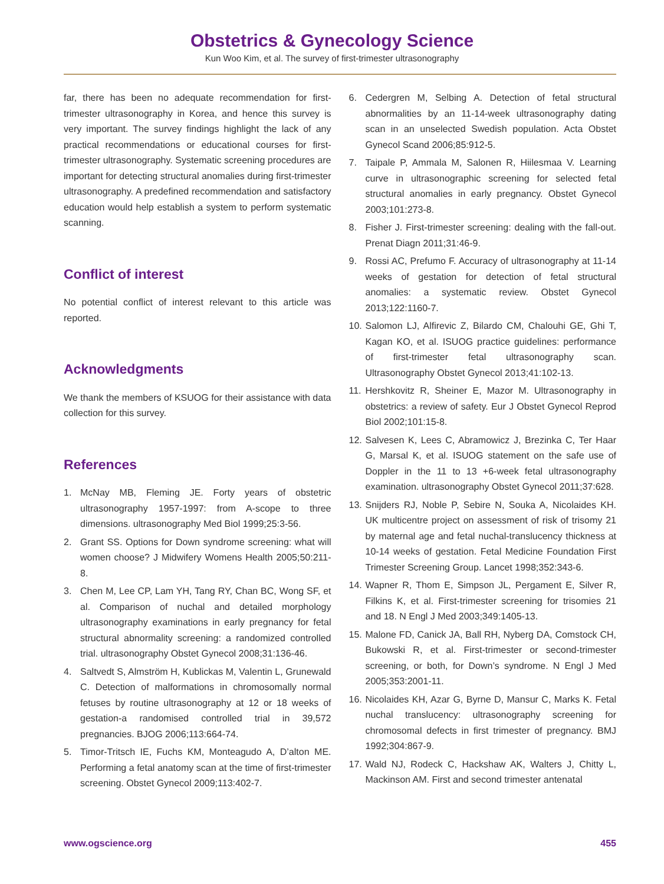Obstetrics & Gynecology Science
Kun Woo Kim, et al. The survey of first-trimester ultrasonography
far, there has been no adequate recommendation for first-trimester ultrasonography in Korea, and hence this survey is very important. The survey findings highlight the lack of any practical recommendations or educational courses for first-trimester ultrasonography. Systematic screening procedures are important for detecting structural anomalies during first-trimester ultrasonography. A predefined recommendation and satisfactory education would help establish a system to perform systematic scanning.
Conflict of interest
No potential conflict of interest relevant to this article was reported.
Acknowledgments
We thank the members of KSUOG for their assistance with data collection for this survey.
References
1. McNay MB, Fleming JE. Forty years of obstetric ultrasonography 1957-1997: from A-scope to three dimensions. ultrasonography Med Biol 1999;25:3-56.
2. Grant SS. Options for Down syndrome screening: what will women choose? J Midwifery Womens Health 2005;50:211-8.
3. Chen M, Lee CP, Lam YH, Tang RY, Chan BC, Wong SF, et al. Comparison of nuchal and detailed morphology ultrasonography examinations in early pregnancy for fetal structural abnormality screening: a randomized controlled trial. ultrasonography Obstet Gynecol 2008;31:136-46.
4. Saltvedt S, Almström H, Kublickas M, Valentin L, Grunewald C. Detection of malformations in chromosomally normal fetuses by routine ultrasonography at 12 or 18 weeks of gestation-a randomised controlled trial in 39,572 pregnancies. BJOG 2006;113:664-74.
5. Timor-Tritsch IE, Fuchs KM, Monteagudo A, D’alton ME. Performing a fetal anatomy scan at the time of first-trimester screening. Obstet Gynecol 2009;113:402-7.
6. Cedergren M, Selbing A. Detection of fetal structural abnormalities by an 11-14-week ultrasonography dating scan in an unselected Swedish population. Acta Obstet Gynecol Scand 2006;85:912-5.
7. Taipale P, Ammala M, Salonen R, Hiilesmaa V. Learning curve in ultrasonographic screening for selected fetal structural anomalies in early pregnancy. Obstet Gynecol 2003;101:273-8.
8. Fisher J. First-trimester screening: dealing with the fall-out. Prenat Diagn 2011;31:46-9.
9. Rossi AC, Prefumo F. Accuracy of ultrasonography at 11-14 weeks of gestation for detection of fetal structural anomalies: a systematic review. Obstet Gynecol 2013;122:1160-7.
10. Salomon LJ, Alfirevic Z, Bilardo CM, Chalouhi GE, Ghi T, Kagan KO, et al. ISUOG practice guidelines: performance of first-trimester fetal ultrasonography scan. Ultrasonography Obstet Gynecol 2013;41:102-13.
11. Hershkovitz R, Sheiner E, Mazor M. Ultrasonography in obstetrics: a review of safety. Eur J Obstet Gynecol Reprod Biol 2002;101:15-8.
12. Salvesen K, Lees C, Abramowicz J, Brezinka C, Ter Haar G, Marsal K, et al. ISUOG statement on the safe use of Doppler in the 11 to 13 +6-week fetal ultrasonography examination. ultrasonography Obstet Gynecol 2011;37:628.
13. Snijders RJ, Noble P, Sebire N, Souka A, Nicolaides KH. UK multicentre project on assessment of risk of trisomy 21 by maternal age and fetal nuchal-translucency thickness at 10-14 weeks of gestation. Fetal Medicine Foundation First Trimester Screening Group. Lancet 1998;352:343-6.
14. Wapner R, Thom E, Simpson JL, Pergament E, Silver R, Filkins K, et al. First-trimester screening for trisomies 21 and 18. N Engl J Med 2003;349:1405-13.
15. Malone FD, Canick JA, Ball RH, Nyberg DA, Comstock CH, Bukowski R, et al. First-trimester or second-trimester screening, or both, for Down’s syndrome. N Engl J Med 2005;353:2001-11.
16. Nicolaides KH, Azar G, Byrne D, Mansur C, Marks K. Fetal nuchal translucency: ultrasonography screening for chromosomal defects in first trimester of pregnancy. BMJ 1992;304:867-9.
17. Wald NJ, Rodeck C, Hackshaw AK, Walters J, Chitty L, Mackinson AM. First and second trimester antenatal
www.ogscience.org 455